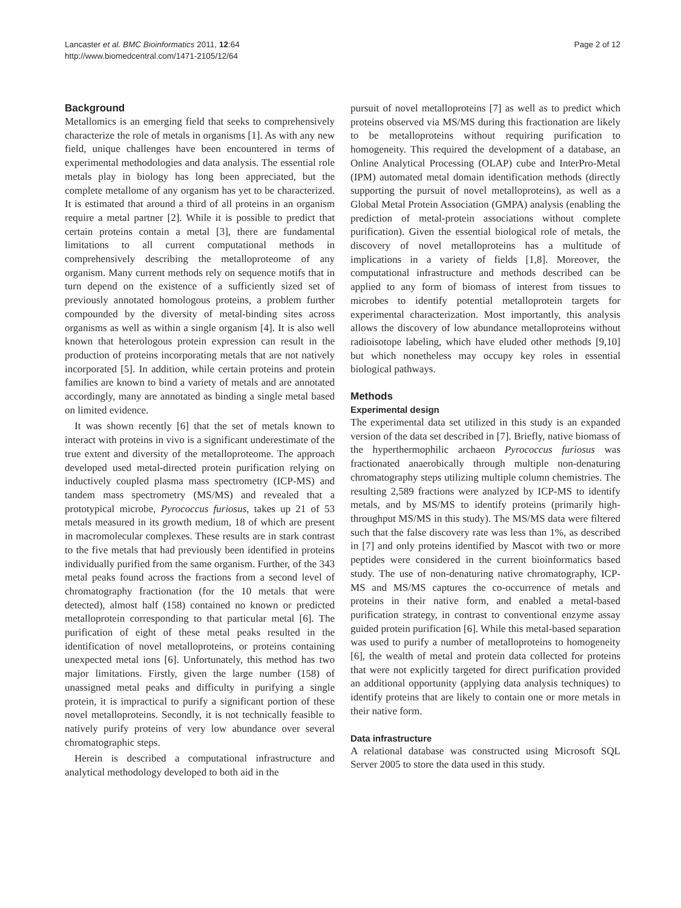Lancaster et al. BMC Bioinformatics 2011, 12:64
http://www.biomedcentral.com/1471-2105/12/64
Page 2 of 12
Background
Metallomics is an emerging field that seeks to comprehensively characterize the role of metals in organisms [1]. As with any new field, unique challenges have been encountered in terms of experimental methodologies and data analysis. The essential role metals play in biology has long been appreciated, but the complete metallome of any organism has yet to be characterized. It is estimated that around a third of all proteins in an organism require a metal partner [2]. While it is possible to predict that certain proteins contain a metal [3], there are fundamental limitations to all current computational methods in comprehensively describing the metalloproteome of any organism. Many current methods rely on sequence motifs that in turn depend on the existence of a sufficiently sized set of previously annotated homologous proteins, a problem further compounded by the diversity of metal-binding sites across organisms as well as within a single organism [4]. It is also well known that heterologous protein expression can result in the production of proteins incorporating metals that are not natively incorporated [5]. In addition, while certain proteins and protein families are known to bind a variety of metals and are annotated accordingly, many are annotated as binding a single metal based on limited evidence.
It was shown recently [6] that the set of metals known to interact with proteins in vivo is a significant underestimate of the true extent and diversity of the metalloproteome. The approach developed used metal-directed protein purification relying on inductively coupled plasma mass spectrometry (ICP-MS) and tandem mass spectrometry (MS/MS) and revealed that a prototypical microbe, Pyrococcus furiosus, takes up 21 of 53 metals measured in its growth medium, 18 of which are present in macromolecular complexes. These results are in stark contrast to the five metals that had previously been identified in proteins individually purified from the same organism. Further, of the 343 metal peaks found across the fractions from a second level of chromatography fractionation (for the 10 metals that were detected), almost half (158) contained no known or predicted metalloprotein corresponding to that particular metal [6]. The purification of eight of these metal peaks resulted in the identification of novel metalloproteins, or proteins containing unexpected metal ions [6]. Unfortunately, this method has two major limitations. Firstly, given the large number (158) of unassigned metal peaks and difficulty in purifying a single protein, it is impractical to purify a significant portion of these novel metalloproteins. Secondly, it is not technically feasible to natively purify proteins of very low abundance over several chromatographic steps.
Herein is described a computational infrastructure and analytical methodology developed to both aid in the
pursuit of novel metalloproteins [7] as well as to predict which proteins observed via MS/MS during this fractionation are likely to be metalloproteins without requiring purification to homogeneity. This required the development of a database, an Online Analytical Processing (OLAP) cube and InterPro-Metal (IPM) automated metal domain identification methods (directly supporting the pursuit of novel metalloproteins), as well as a Global Metal Protein Association (GMPA) analysis (enabling the prediction of metal-protein associations without complete purification). Given the essential biological role of metals, the discovery of novel metalloproteins has a multitude of implications in a variety of fields [1,8]. Moreover, the computational infrastructure and methods described can be applied to any form of biomass of interest from tissues to microbes to identify potential metalloprotein targets for experimental characterization. Most importantly, this analysis allows the discovery of low abundance metalloproteins without radioisotope labeling, which have eluded other methods [9,10] but which nonetheless may occupy key roles in essential biological pathways.
Methods
Experimental design
The experimental data set utilized in this study is an expanded version of the data set described in [7]. Briefly, native biomass of the hyperthermophilic archaeon Pyrococcus furiosus was fractionated anaerobically through multiple non-denaturing chromatography steps utilizing multiple column chemistries. The resulting 2,589 fractions were analyzed by ICP-MS to identify metals, and by MS/MS to identify proteins (primarily high-throughput MS/MS in this study). The MS/MS data were filtered such that the false discovery rate was less than 1%, as described in [7] and only proteins identified by Mascot with two or more peptides were considered in the current bioinformatics based study. The use of non-denaturing native chromatography, ICP-MS and MS/MS captures the co-occurrence of metals and proteins in their native form, and enabled a metal-based purification strategy, in contrast to conventional enzyme assay guided protein purification [6]. While this metal-based separation was used to purify a number of metalloproteins to homogeneity [6], the wealth of metal and protein data collected for proteins that were not explicitly targeted for direct purification provided an additional opportunity (applying data analysis techniques) to identify proteins that are likely to contain one or more metals in their native form.
Data infrastructure
A relational database was constructed using Microsoft SQL Server 2005 to store the data used in this study.